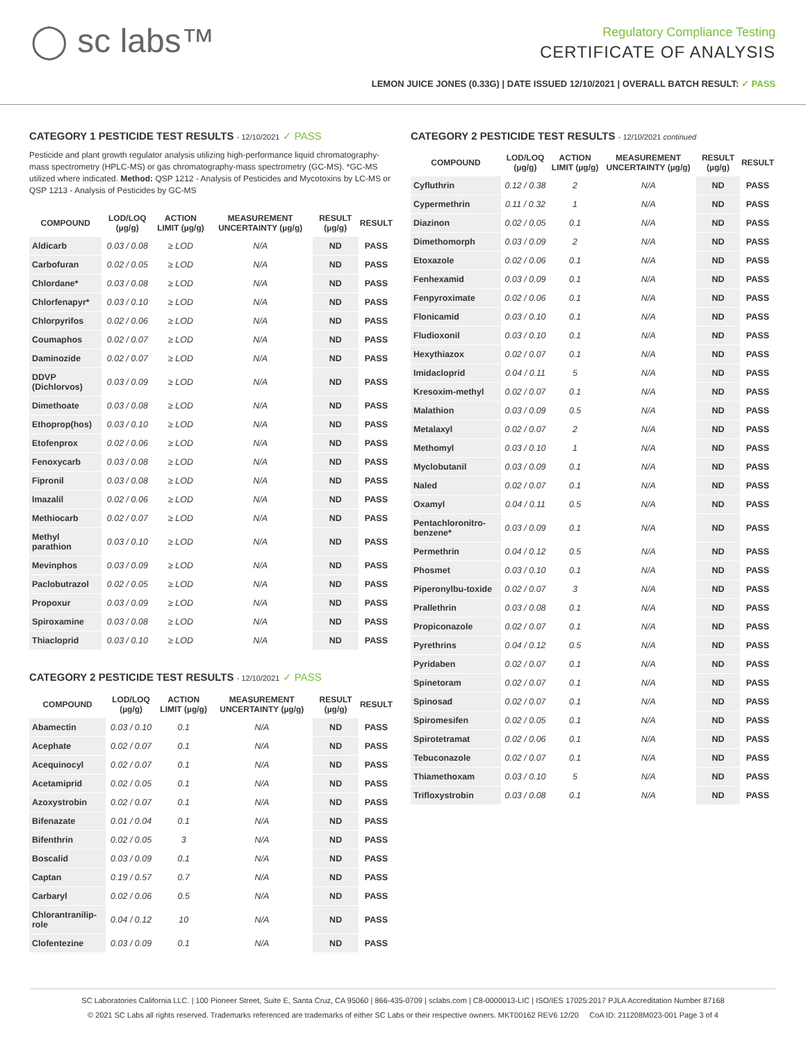◯ sc labs™
Regulatory Compliance Testing
CERTIFICATE OF ANALYSIS
LEMON JUICE JONES (0.33G) | DATE ISSUED 12/10/2021 | OVERALL BATCH RESULT: ✓ PASS
CATEGORY 1 PESTICIDE TEST RESULTS - 12/10/2021 ✓ PASS
Pesticide and plant growth regulator analysis utilizing high-performance liquid chromatography-mass spectrometry (HPLC-MS) or gas chromatography-mass spectrometry (GC-MS). *GC-MS utilized where indicated. Method: QSP 1212 - Analysis of Pesticides and Mycotoxins by LC-MS or QSP 1213 - Analysis of Pesticides by GC-MS
| COMPOUND | LOD/LOQ (µg/g) | ACTION LIMIT (µg/g) | MEASUREMENT UNCERTAINTY (µg/g) | RESULT (µg/g) | RESULT |
| --- | --- | --- | --- | --- | --- |
| Aldicarb | 0.03 / 0.08 | ≥ LOD | N/A | ND | PASS |
| Carbofuran | 0.02 / 0.05 | ≥ LOD | N/A | ND | PASS |
| Chlordane* | 0.03 / 0.08 | ≥ LOD | N/A | ND | PASS |
| Chlorfenapyr* | 0.03 / 0.10 | ≥ LOD | N/A | ND | PASS |
| Chlorpyrifos | 0.02 / 0.06 | ≥ LOD | N/A | ND | PASS |
| Coumaphos | 0.02 / 0.07 | ≥ LOD | N/A | ND | PASS |
| Daminozide | 0.02 / 0.07 | ≥ LOD | N/A | ND | PASS |
| DDVP (Dichlorvos) | 0.03 / 0.09 | ≥ LOD | N/A | ND | PASS |
| Dimethoate | 0.03 / 0.08 | ≥ LOD | N/A | ND | PASS |
| Ethoprop(hos) | 0.03 / 0.10 | ≥ LOD | N/A | ND | PASS |
| Etofenprox | 0.02 / 0.06 | ≥ LOD | N/A | ND | PASS |
| Fenoxycarb | 0.03 / 0.08 | ≥ LOD | N/A | ND | PASS |
| Fipronil | 0.03 / 0.08 | ≥ LOD | N/A | ND | PASS |
| Imazalil | 0.02 / 0.06 | ≥ LOD | N/A | ND | PASS |
| Methiocarb | 0.02 / 0.07 | ≥ LOD | N/A | ND | PASS |
| Methyl parathion | 0.03 / 0.10 | ≥ LOD | N/A | ND | PASS |
| Mevinphos | 0.03 / 0.09 | ≥ LOD | N/A | ND | PASS |
| Paclobutrazol | 0.02 / 0.05 | ≥ LOD | N/A | ND | PASS |
| Propoxur | 0.03 / 0.09 | ≥ LOD | N/A | ND | PASS |
| Spiroxamine | 0.03 / 0.08 | ≥ LOD | N/A | ND | PASS |
| Thiacloprid | 0.03 / 0.10 | ≥ LOD | N/A | ND | PASS |
CATEGORY 2 PESTICIDE TEST RESULTS - 12/10/2021 ✓ PASS
| COMPOUND | LOD/LOQ (µg/g) | ACTION LIMIT (µg/g) | MEASUREMENT UNCERTAINTY (µg/g) | RESULT (µg/g) | RESULT |
| --- | --- | --- | --- | --- | --- |
| Abamectin | 0.03 / 0.10 | 0.1 | N/A | ND | PASS |
| Acephate | 0.02 / 0.07 | 0.1 | N/A | ND | PASS |
| Acequinocyl | 0.02 / 0.07 | 0.1 | N/A | ND | PASS |
| Acetamiprid | 0.02 / 0.05 | 0.1 | N/A | ND | PASS |
| Azoxystrobin | 0.02 / 0.07 | 0.1 | N/A | ND | PASS |
| Bifenazate | 0.01 / 0.04 | 0.1 | N/A | ND | PASS |
| Bifenthrin | 0.02 / 0.05 | 3 | N/A | ND | PASS |
| Boscalid | 0.03 / 0.09 | 0.1 | N/A | ND | PASS |
| Captan | 0.19 / 0.57 | 0.7 | N/A | ND | PASS |
| Carbaryl | 0.02 / 0.06 | 0.5 | N/A | ND | PASS |
| Chlorantranilip-role | 0.04 / 0.12 | 10 | N/A | ND | PASS |
| Clofentezine | 0.03 / 0.09 | 0.1 | N/A | ND | PASS |
CATEGORY 2 PESTICIDE TEST RESULTS - 12/10/2021 continued
| COMPOUND | LOD/LOQ (µg/g) | ACTION LIMIT (µg/g) | MEASUREMENT UNCERTAINTY (µg/g) | RESULT (µg/g) | RESULT |
| --- | --- | --- | --- | --- | --- |
| Cyfluthrin | 0.12 / 0.38 | 2 | N/A | ND | PASS |
| Cypermethrin | 0.11 / 0.32 | 1 | N/A | ND | PASS |
| Diazinon | 0.02 / 0.05 | 0.1 | N/A | ND | PASS |
| Dimethomorph | 0.03 / 0.09 | 2 | N/A | ND | PASS |
| Etoxazole | 0.02 / 0.06 | 0.1 | N/A | ND | PASS |
| Fenhexamid | 0.03 / 0.09 | 0.1 | N/A | ND | PASS |
| Fenpyroximate | 0.02 / 0.06 | 0.1 | N/A | ND | PASS |
| Flonicamid | 0.03 / 0.10 | 0.1 | N/A | ND | PASS |
| Fludioxonil | 0.03 / 0.10 | 0.1 | N/A | ND | PASS |
| Hexythiazox | 0.02 / 0.07 | 0.1 | N/A | ND | PASS |
| Imidacloprid | 0.04 / 0.11 | 5 | N/A | ND | PASS |
| Kresoxim-methyl | 0.02 / 0.07 | 0.1 | N/A | ND | PASS |
| Malathion | 0.03 / 0.09 | 0.5 | N/A | ND | PASS |
| Metalaxyl | 0.02 / 0.07 | 2 | N/A | ND | PASS |
| Methomyl | 0.03 / 0.10 | 1 | N/A | ND | PASS |
| Myclobutanil | 0.03 / 0.09 | 0.1 | N/A | ND | PASS |
| Naled | 0.02 / 0.07 | 0.1 | N/A | ND | PASS |
| Oxamyl | 0.04 / 0.11 | 0.5 | N/A | ND | PASS |
| Pentachloronitro-benzene* | 0.03 / 0.09 | 0.1 | N/A | ND | PASS |
| Permethrin | 0.04 / 0.12 | 0.5 | N/A | ND | PASS |
| Phosmet | 0.03 / 0.10 | 0.1 | N/A | ND | PASS |
| Piperonylbu-toxide | 0.02 / 0.07 | 3 | N/A | ND | PASS |
| Prallethrin | 0.03 / 0.08 | 0.1 | N/A | ND | PASS |
| Propiconazole | 0.02 / 0.07 | 0.1 | N/A | ND | PASS |
| Pyrethrins | 0.04 / 0.12 | 0.5 | N/A | ND | PASS |
| Pyridaben | 0.02 / 0.07 | 0.1 | N/A | ND | PASS |
| Spinetoram | 0.02 / 0.07 | 0.1 | N/A | ND | PASS |
| Spinosad | 0.02 / 0.07 | 0.1 | N/A | ND | PASS |
| Spiromesifen | 0.02 / 0.05 | 0.1 | N/A | ND | PASS |
| Spirotetramat | 0.02 / 0.06 | 0.1 | N/A | ND | PASS |
| Tebuconazole | 0.02 / 0.07 | 0.1 | N/A | ND | PASS |
| Thiamethoxam | 0.03 / 0.10 | 5 | N/A | ND | PASS |
| Trifloxystrobin | 0.03 / 0.08 | 0.1 | N/A | ND | PASS |
SC Laboratories California LLC. | 100 Pioneer Street, Suite E, Santa Cruz, CA 95060 | 866-435-0709 | sclabs.com | C8-0000013-LIC | ISO/IES 17025:2017 PJLA Accreditation Number 87168
© 2021 SC Labs all rights reserved. Trademarks referenced are trademarks of either SC Labs or their respective owners. MKT00162 REV6 12/20 CoA ID: 211208M023-001 Page 3 of 4